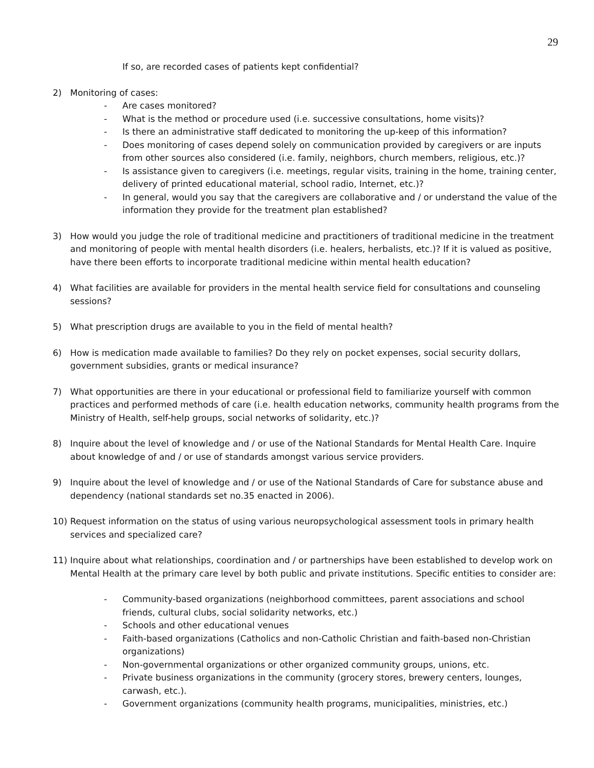29
If so, are recorded cases of patients kept confidential?
2) Monitoring of cases:
- Are cases monitored?
- What is the method or procedure used (i.e. successive consultations, home visits)?
- Is there an administrative staff dedicated to monitoring the up-keep of this information?
- Does monitoring of cases depend solely on communication provided by caregivers or are inputs from other sources also considered (i.e. family, neighbors, church members, religious, etc.)?
- Is assistance given to caregivers (i.e. meetings, regular visits, training in the home, training center, delivery of printed educational material, school radio, Internet, etc.)?
- In general, would you say that the caregivers are collaborative and / or understand the value of the information they provide for the treatment plan established?
3) How would you judge the role of traditional medicine and practitioners of traditional medicine in the treatment and monitoring of people with mental health disorders (i.e. healers, herbalists, etc.)? If it is valued as positive, have there been efforts to incorporate traditional medicine within mental health education?
4) What facilities are available for providers in the mental health service field for consultations and counseling sessions?
5) What prescription drugs are available to you in the field of mental health?
6) How is medication made available to families? Do they rely on pocket expenses, social security dollars, government subsidies, grants or medical insurance?
7) What opportunities are there in your educational or professional field to familiarize yourself with common practices and performed methods of care (i.e. health education networks, community health programs from the Ministry of Health, self-help groups, social networks of solidarity, etc.)?
8) Inquire about the level of knowledge and / or use of the National Standards for Mental Health Care. Inquire about knowledge of and / or use of standards amongst various service providers.
9) Inquire about the level of knowledge and / or use of the National Standards of Care for substance abuse and dependency (national standards set no.35 enacted in 2006).
10) Request information on the status of using various neuropsychological assessment tools in primary health services and specialized care?
11) Inquire about what relationships, coordination and / or partnerships have been established to develop work on Mental Health at the primary care level by both public and private institutions. Specific entities to consider are:
- Community-based organizations (neighborhood committees, parent associations and school friends, cultural clubs, social solidarity networks, etc.)
- Schools and other educational venues
- Faith-based organizations (Catholics and non-Catholic Christian and faith-based non-Christian organizations)
- Non-governmental organizations or other organized community groups, unions, etc.
- Private business organizations in the community (grocery stores, brewery centers, lounges, carwash, etc.).
- Government organizations (community health programs, municipalities, ministries, etc.)